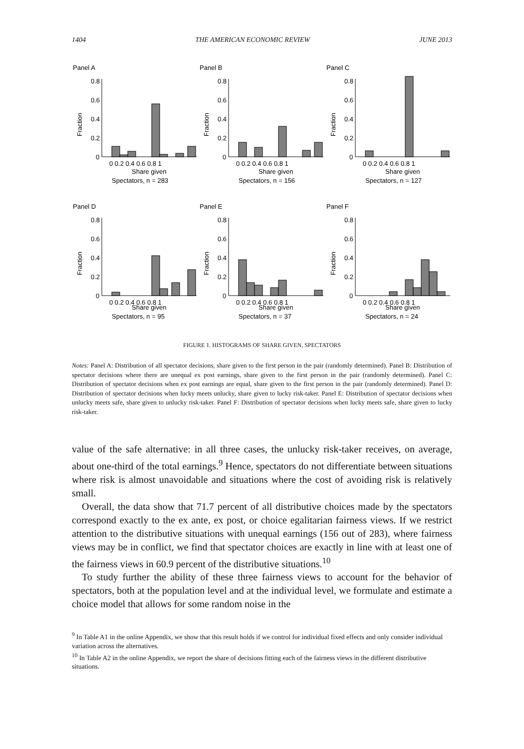1404 THE AMERICAN ECONOMIC REVIEW JUNE 2013
Panel A
Fraction
0.8
0.6
0.4
0.2
0
0 0.2 0.4 0.6 0.8 1
Share given
Spectators, n = 283
Panel B
Fraction
0.8
0.6
0.4
0.2
0
0 0.2 0.4 0.6 0.8 1
Share given
Spectators, n = 156
Panel C
Fraction
0.8
0.6
0.4
0.2
0
0 0.2 0.4 0.6 0.8 1
Share given
Spectators, n = 127
Panel D
Fraction
0.8
0.6
0.4
0.2
0
0 0.2 0.4 0.6 0.8 1
Share given
Spectators, n = 95
Panel E
Fraction
0.8
0.6
0.4
0.2
0
0 0.2 0.4 0.6 0.8 1
Share given
Spectators, n = 37
Panel F
Fraction
0.8
0.6
0.4
0.2
0
0 0.2 0.4 0.6 0.8 1
Share given
Spectators, n = 24
FIGURE 1. HISTOGRAMS OF SHARE GIVEN, SPECTATORS
Notes: Panel A: Distribution of all spectator decisions, share given to the first person in the pair (randomly determined). Panel B: Distribution of spectator decisions where there are unequal ex post earnings, share given to the first person in the pair (randomly determined). Panel C: Distribution of spectator decisions when ex post earnings are equal, share given to the first person in the pair (randomly determined). Panel D: Distribution of spectator decisions when lucky meets unlucky, share given to lucky risk-taker. Panel E: Distribution of spectator decisions when unlucky meets safe, share given to unlucky risk-taker. Panel F: Distribution of spectator decisions when lucky meets safe, share given to lucky risk-taker.
value of the safe alternative: in all three cases, the unlucky risk-taker receives, on average, about one-third of the total earnings.<sup>9</sup> Hence, spectators do not differentiate between situations where risk is almost unavoidable and situations where the cost of avoiding risk is relatively small.
Overall, the data show that 71.7 percent of all distributive choices made by the spectators correspond exactly to the ex ante, ex post, or choice egalitarian fairness views. If we restrict attention to the distributive situations with unequal earnings (156 out of 283), where fairness views may be in conflict, we find that spectator choices are exactly in line with at least one of the fairness views in 60.9 percent of the distributive situations.<sup>10</sup>
To study further the ability of these three fairness views to account for the behavior of spectators, both at the population level and at the individual level, we formulate and estimate a choice model that allows for some random noise in the
<sup>9</sup> In Table A1 in the online Appendix, we show that this result holds if we control for individual fixed effects and only consider individual variation across the alternatives.
<sup>10</sup> In Table A2 in the online Appendix, we report the share of decisions fitting each of the fairness views in the different distributive situations.